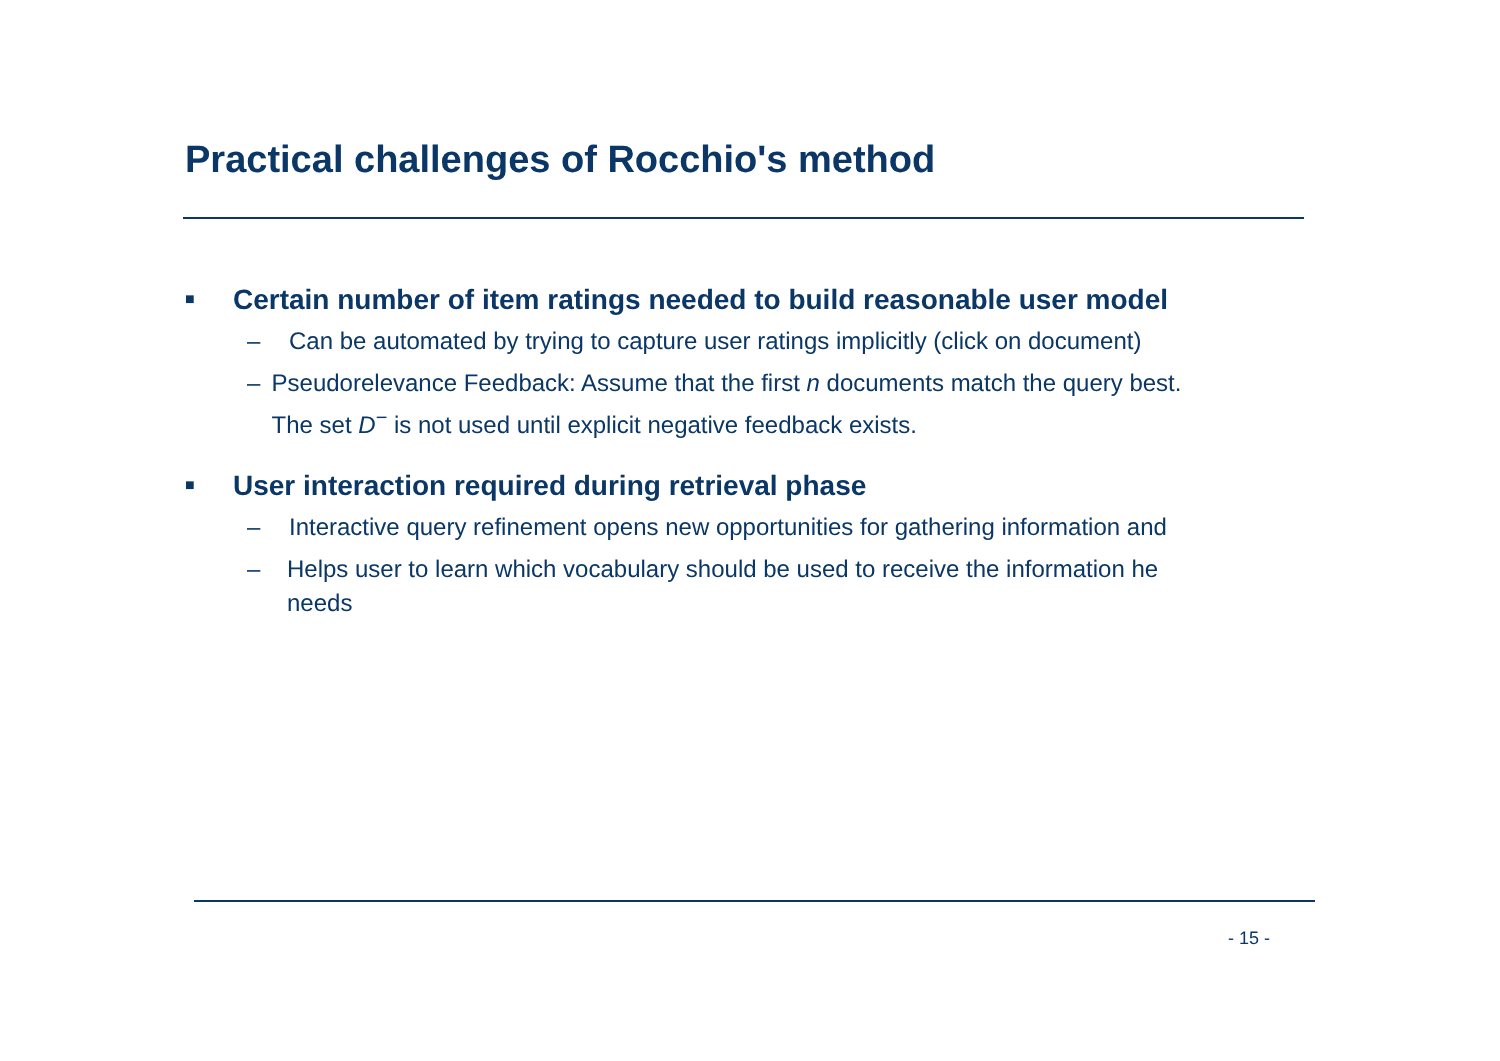Practical challenges of Rocchio's method
■ Certain number of item ratings needed to build reasonable user model
– Can be automated by trying to capture user ratings implicitly (click on document)
– Pseudorelevance Feedback: Assume that the first n documents match the query best. The set D<sup>−</sup> is not used until explicit negative feedback exists.
■ User interaction required during retrieval phase
– Interactive query refinement opens new opportunities for gathering information and
– Helps user to learn which vocabulary should be used to receive the information he needs
- 15 -